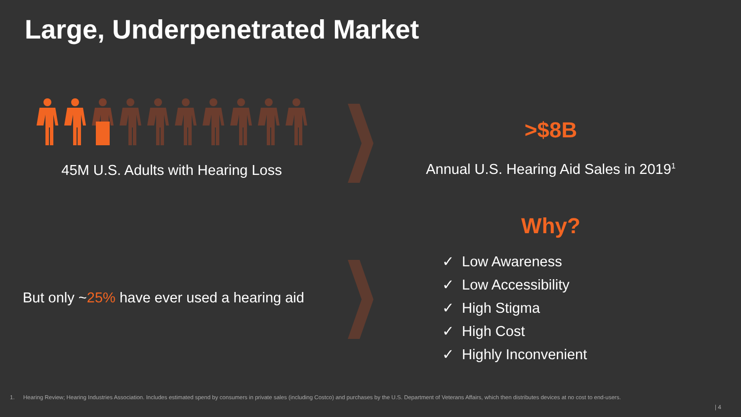Large, Underpenetrated Market
45M U.S. Adults with Hearing Loss
>$8B
Annual U.S. Hearing Aid Sales in 2019<sup>1</sup>
Why?
But only ~25% have ever used a hearing aid
✓ Low Awareness
✓ Low Accessibility
✓ High Stigma
✓ High Cost
✓ Highly Inconvenient
1. Hearing Review; Hearing Industries Association. Includes estimated spend by consumers in private sales (including Costco) and purchases by the U.S. Department of Veterans Affairs, which then distributes devices at no cost to end-users.
| 4